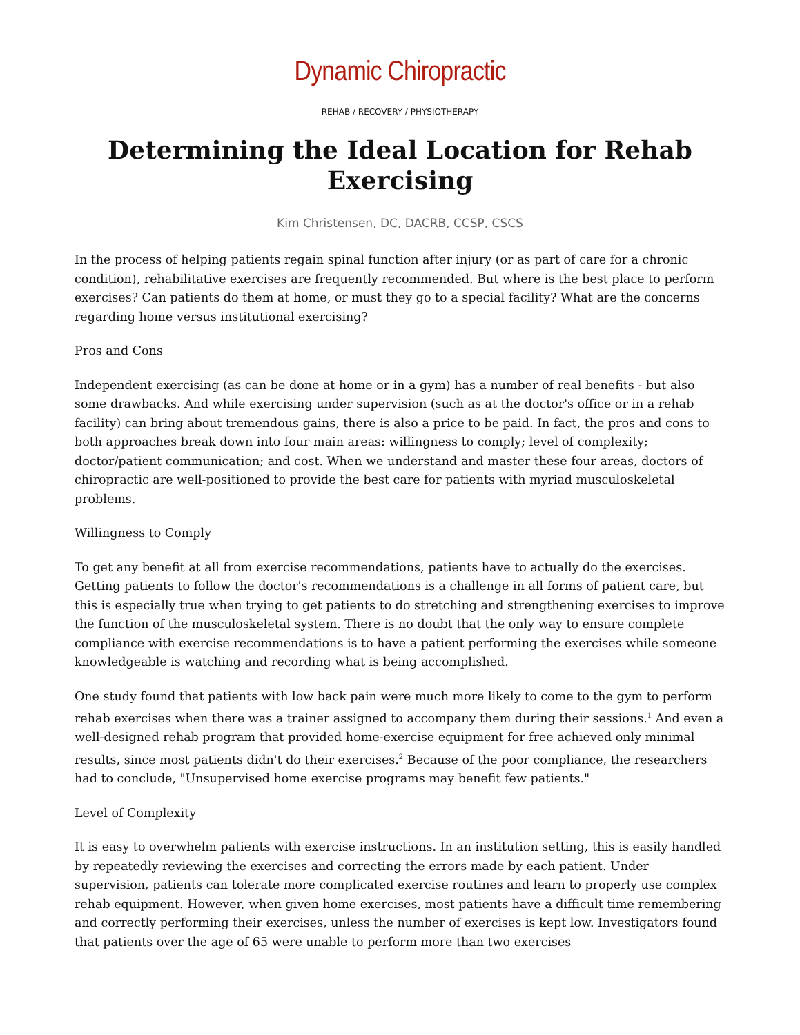Dynamic Chiropractic
REHAB / RECOVERY / PHYSIOTHERAPY
Determining the Ideal Location for Rehab Exercising
Kim Christensen, DC, DACRB, CCSP, CSCS
In the process of helping patients regain spinal function after injury (or as part of care for a chronic condition), rehabilitative exercises are frequently recommended. But where is the best place to perform exercises? Can patients do them at home, or must they go to a special facility? What are the concerns regarding home versus institutional exercising?
Pros and Cons
Independent exercising (as can be done at home or in a gym) has a number of real benefits - but also some drawbacks. And while exercising under supervision (such as at the doctor's office or in a rehab facility) can bring about tremendous gains, there is also a price to be paid. In fact, the pros and cons to both approaches break down into four main areas: willingness to comply; level of complexity; doctor/patient communication; and cost. When we understand and master these four areas, doctors of chiropractic are well-positioned to provide the best care for patients with myriad musculoskeletal problems.
Willingness to Comply
To get any benefit at all from exercise recommendations, patients have to actually do the exercises. Getting patients to follow the doctor's recommendations is a challenge in all forms of patient care, but this is especially true when trying to get patients to do stretching and strengthening exercises to improve the function of the musculoskeletal system. There is no doubt that the only way to ensure complete compliance with exercise recommendations is to have a patient performing the exercises while someone knowledgeable is watching and recording what is being accomplished.
One study found that patients with low back pain were much more likely to come to the gym to perform rehab exercises when there was a trainer assigned to accompany them during their sessions.<sup>1</sup> And even a well-designed rehab program that provided home-exercise equipment for free achieved only minimal results, since most patients didn't do their exercises.<sup>2</sup> Because of the poor compliance, the researchers had to conclude, "Unsupervised home exercise programs may benefit few patients."
Level of Complexity
It is easy to overwhelm patients with exercise instructions. In an institution setting, this is easily handled by repeatedly reviewing the exercises and correcting the errors made by each patient. Under supervision, patients can tolerate more complicated exercise routines and learn to properly use complex rehab equipment. However, when given home exercises, most patients have a difficult time remembering and correctly performing their exercises, unless the number of exercises is kept low. Investigators found that patients over the age of 65 were unable to perform more than two exercises